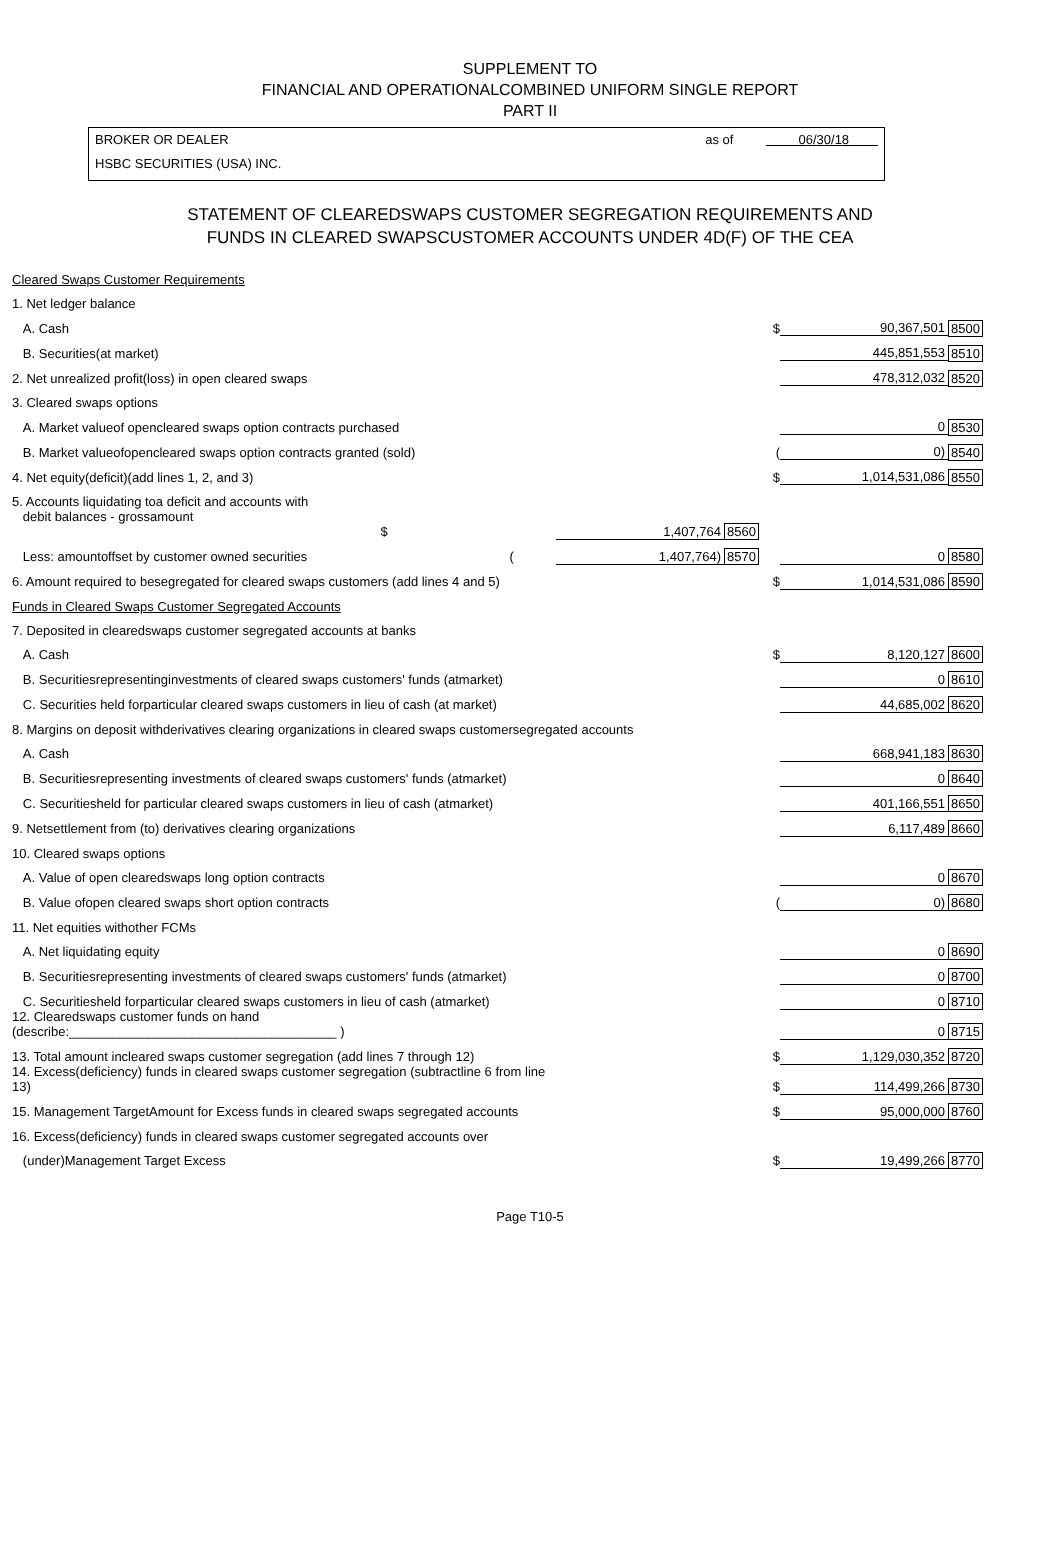SUPPLEMENT TO
FINANCIAL AND OPERATIONALCOMBINED UNIFORM SINGLE REPORT
PART II
BROKER OR DEALER
HSBC SECURITIES (USA) INC.
as of 06/30/18
STATEMENT OF CLEAREDSWAPS CUSTOMER SEGREGATION REQUIREMENTS AND
FUNDS IN CLEARED SWAPSCUSTOMER ACCOUNTS UNDER 4D(F) OF THE CEA
| Cleared Swaps Customer Requirements | | | | | |
| 1. Net ledger balance | | | | | |
| A. Cash | | | $ | 90,367,501 | 8500 |
| B. Securities(at market) | | | | 445,851,553 | 8510 |
| 2. Net unrealized profit(loss) in open cleared swaps | | | | 478,312,032 | 8520 |
| 3. Cleared swaps options | | | | | |
| A. Market valueof opencleared swaps option contracts purchased | | | | 0 | 8530 |
| B. Market valueofopencleared swaps option contracts granted (sold) | | | ( | 0) | 8540 |
| 4. Net equity(deficit)(add lines 1, 2, and 3) | | | $ | 1,014,531,086 | 8550 |
| 5. Accounts liquidating toa deficit and accounts with | | | | | |
| debit balances - grossamount $ | 1,407,764 | 8560 | | | |
| Less: amountoffset by customer owned securities ( | 1,407,764) | 8570 | | 0 | 8580 |
| 6. Amount required to besegregated for cleared swaps customers (add lines 4 and 5) | | | $ | 1,014,531,086 | 8590 |
| Funds in Cleared Swaps Customer Segregated Accounts | | | | | |
| 7. Deposited in clearedswaps customer segregated accounts at banks | | | | | |
| A. Cash | | | $ | 8,120,127 | 8600 |
| B. Securitiesrepresentinginvestments of cleared swaps customers' funds (atmarket) | | | | 0 | 8610 |
| C. Securities held forparticular cleared swaps customers in lieu of cash (at market) | | | | 44,685,002 | 8620 |
| 8. Margins on deposit withderivatives clearing organizations in cleared swaps customersegregated accounts | | | | | |
| A. Cash | | | | 668,941,183 | 8630 |
| B. Securitiesrepresenting investments of cleared swaps customers' funds (atmarket) | | | | 0 | 8640 |
| C. Securitiesheld for particular cleared swaps customers in lieu of cash (atmarket) | | | | 401,166,551 | 8650 |
| 9. Netsettlement from (to) derivatives clearing organizations | | | | 6,117,489 | 8660 |
| 10. Cleared swaps options | | | | | |
| A. Value of open clearedswaps long option contracts | | | | 0 | 8670 |
| B. Value ofopen cleared swaps short option contracts | | | ( | 0) | 8680 |
| 11. Net equities withother FCMs | | | | | |
| A. Net liquidating equity | | | | 0 | 8690 |
| B. Securitiesrepresenting investments of cleared swaps customers' funds (atmarket) | | | | 0 | 8700 |
| C. Securitiesheld forparticular cleared swaps customers in lieu of cash (atmarket) | | | | 0 | 8710 |
| 12. Clearedswaps customer funds on hand (describe:_____________________________________ ) | | | | 0 | 8715 |
| 13. Total amount incleared swaps customer segregation (add lines 7 through 12) | | | $ | 1,129,030,352 | 8720 |
| 14. Excess(deficiency) funds in cleared swaps customer segregation (subtractline 6 from line 13) | | | $ | 114,499,266 | 8730 |
| 15. Management TargetAmount for Excess funds in cleared swaps segregated accounts | | | $ | 95,000,000 | 8760 |
| 16. Excess(deficiency) funds in cleared swaps customer segregated accounts over | | | | | |
| (under)Management Target Excess | | | $ | 19,499,266 | 8770 |
Page T10-5